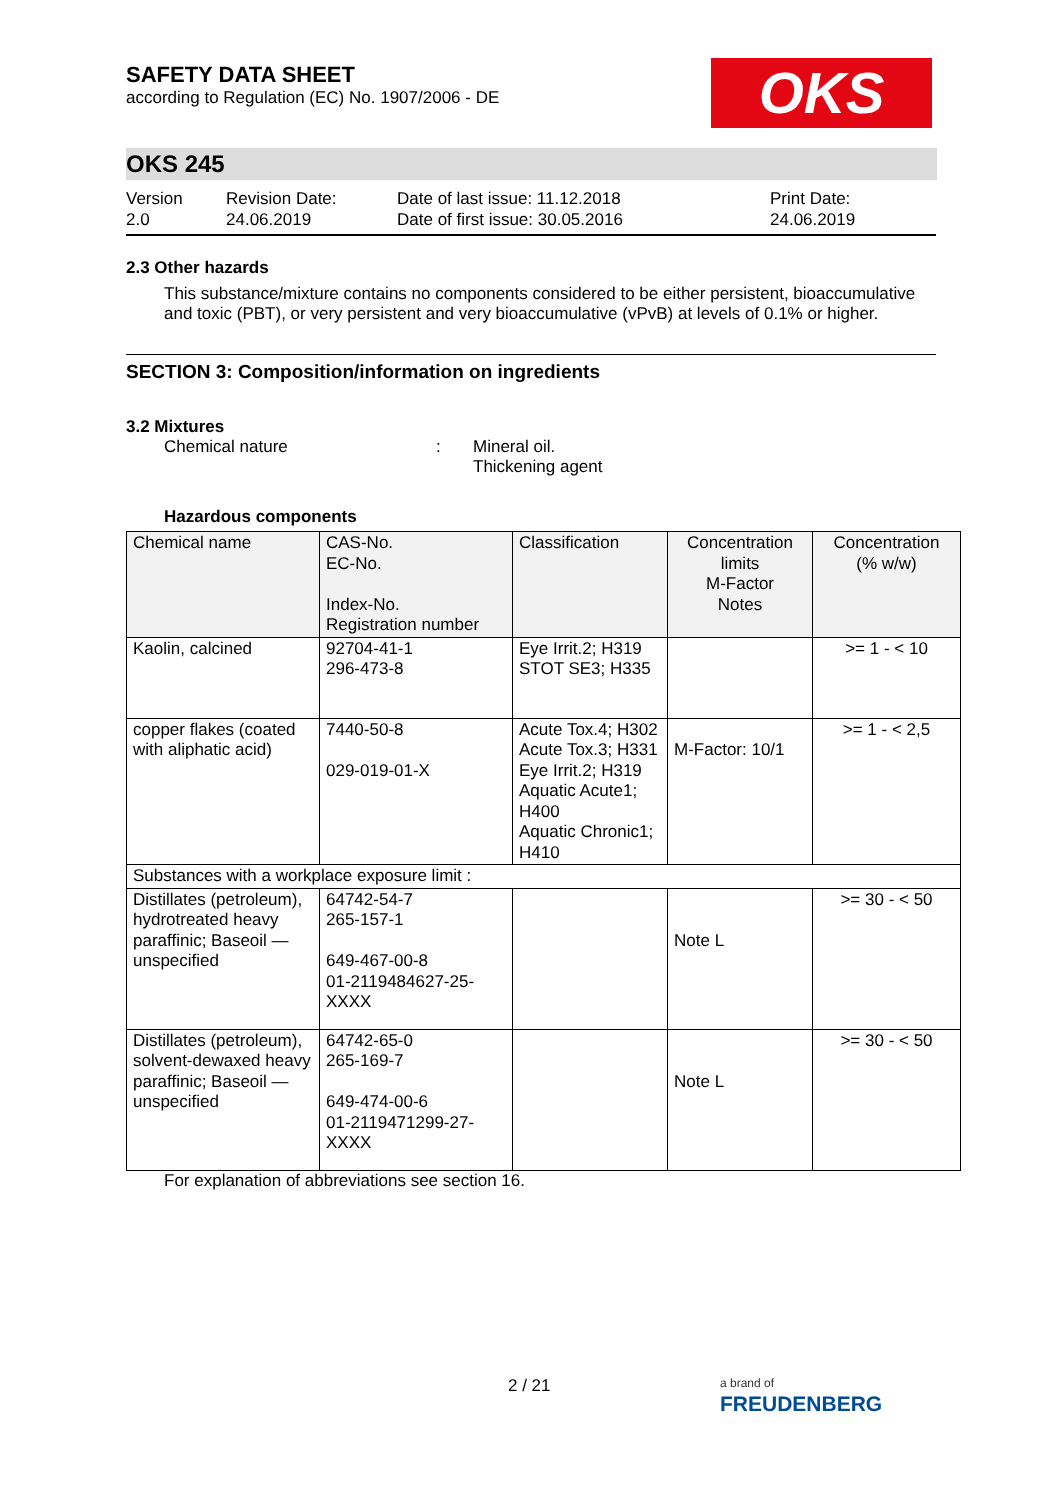OKS
SAFETY DATA SHEET
according to Regulation (EC) No. 1907/2006 - DE
OKS 245
Version
2.0
Revision Date:
24.06.2019
Date of last issue: 11.12.2018
Date of first issue: 30.05.2016
Print Date:
24.06.2019
2.3 Other hazards
This substance/mixture contains no components considered to be either persistent, bioaccumulative and toxic (PBT), or very persistent and very bioaccumulative (vPvB) at levels of 0.1% or higher.
SECTION 3: Composition/information on ingredients
3.2 Mixtures
Chemical nature : Mineral oil.
Thickening agent
Hazardous components
| Chemical name | CAS-No. EC-No. Index-No. Registration number | Classification | Concentration limits M-Factor Notes | Concentration (% w/w) |
| --- | --- | --- | --- | --- |
| Kaolin, calcined | 92704-41-1 296-473-8 | Eye Irrit.2; H319 STOT SE3; H335 | | >= 1 - < 10 |
| copper flakes (coated with aliphatic acid) | 7440-50-8 029-019-01-X | Acute Tox.4; H302 Acute Tox.3; H331 Eye Irrit.2; H319 Aquatic Acute1; H400 Aquatic Chronic1; H410 | M-Factor: 10/1 | >= 1 - < 2,5 |
| Substances with a workplace exposure limit : | | | | |
| Distillates (petroleum), hydrotreated heavy paraffinic; Baseoil — unspecified | 64742-54-7 265-157-1 649-467-00-8 01-2119484627-25-XXXX | | Note L | >= 30 - < 50 |
| Distillates (petroleum), solvent-dewaxed heavy paraffinic; Baseoil — unspecified | 64742-65-0 265-169-7 649-474-00-6 01-2119471299-27-XXXX | | Note L | >= 30 - < 50 |
For explanation of abbreviations see section 16.
2 / 21
a brand of
FREUDENBERG